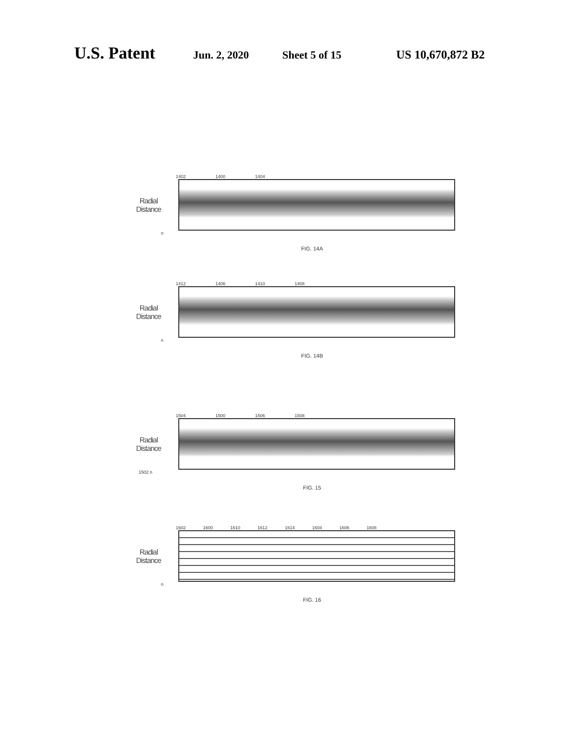U.S. Patent Jun. 2, 2020 Sheet 5 of 15 US 10,670,872 B2
1402 1400 1404
Radial
Distance
n
FIG. 14A
1412 1406 1410 1408
Radial
Distance
n
FIG. 14B
1504 1500 1506 1508
Radial
Distance
1502 n
FIG. 15
1602 1600 1610 1612 1614 1604 1606 1608
Radial
Distance
n
FIG. 16